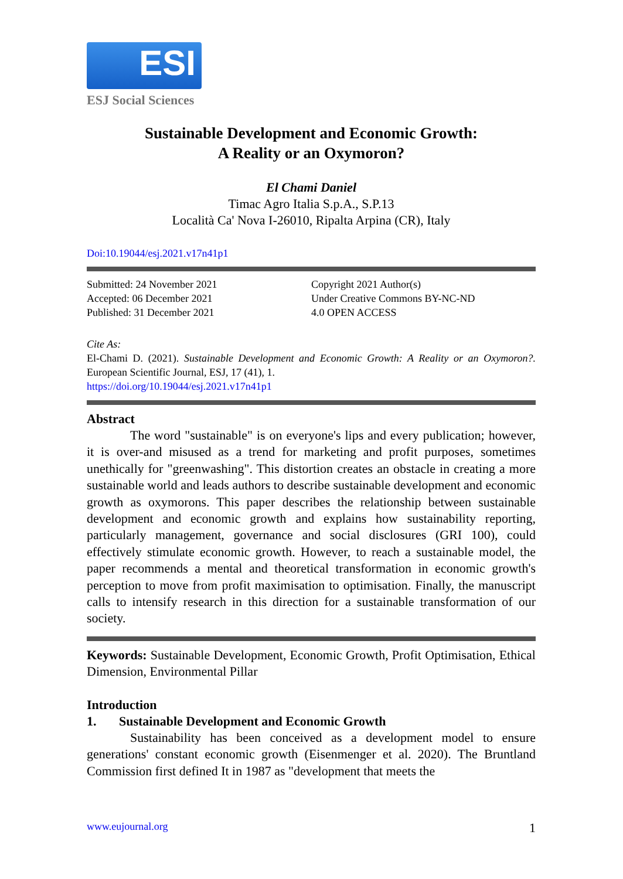ESI
ESJ Social Sciences
Sustainable Development and Economic Growth:
A Reality or an Oxymoron?
El Chami Daniel
Timac Agro Italia S.p.A., S.P.13
Località Ca' Nova I-26010, Ripalta Arpina (CR), Italy
Doi:10.19044/esj.2021.v17n41p1
Submitted: 24 November 2021
Accepted: 06 December 2021
Published: 31 December 2021
Copyright 2021 Author(s)
Under Creative Commons BY-NC-ND
4.0 OPEN ACCESS
Cite As:
El-Chami D. (2021). Sustainable Development and Economic Growth: A Reality or an Oxymoron?. European Scientific Journal, ESJ, 17 (41), 1.
https://doi.org/10.19044/esj.2021.v17n41p1
Abstract
The word "sustainable" is on everyone's lips and every publication; however, it is over-and misused as a trend for marketing and profit purposes, sometimes unethically for "greenwashing". This distortion creates an obstacle in creating a more sustainable world and leads authors to describe sustainable development and economic growth as oxymorons. This paper describes the relationship between sustainable development and economic growth and explains how sustainability reporting, particularly management, governance and social disclosures (GRI 100), could effectively stimulate economic growth. However, to reach a sustainable model, the paper recommends a mental and theoretical transformation in economic growth's perception to move from profit maximisation to optimisation. Finally, the manuscript calls to intensify research in this direction for a sustainable transformation of our society.
Keywords: Sustainable Development, Economic Growth, Profit Optimisation, Ethical Dimension, Environmental Pillar
Introduction
1. Sustainable Development and Economic Growth
Sustainability has been conceived as a development model to ensure generations' constant economic growth (Eisenmenger et al. 2020). The Bruntland Commission first defined It in 1987 as "development that meets the
www.eujournal.org 1